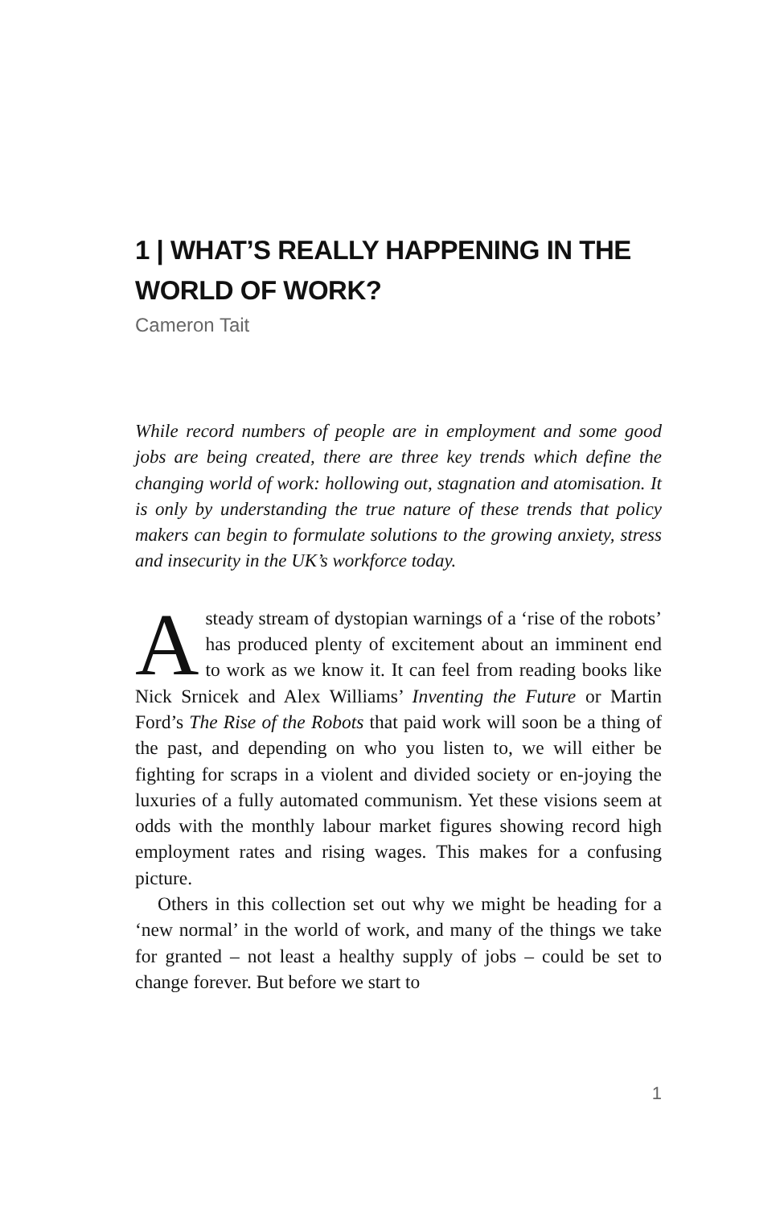1 | WHAT’S REALLY HAPPENING IN THE WORLD OF WORK?
Cameron Tait
While record numbers of people are in employment and some good jobs are being created, there are three key trends which define the changing world of work: hollowing out, stagnation and atomisation. It is only by understanding the true nature of these trends that policy makers can begin to formulate solutions to the growing anxiety, stress and insecurity in the UK’s workforce today.
Asteady stream of dystopian warnings of a ‘rise of the robots’ has produced plenty of excitement about an imminent end to work as we know it. It can feel from reading books like Nick Srnicek and Alex Williams’ Inventing the Future or Martin Ford’s The Rise of the Robots that paid work will soon be a thing of the past, and depending on who you listen to, we will either be fighting for scraps in a violent and divided society or en-joying the luxuries of a fully automated communism. Yet these visions seem at odds with the monthly labour market figures showing record high employment rates and rising wages. This makes for a confusing picture.
Others in this collection set out why we might be heading for a ‘new normal’ in the world of work, and many of the things we take for granted – not least a healthy supply of jobs – could be set to change forever. But before we start to
1